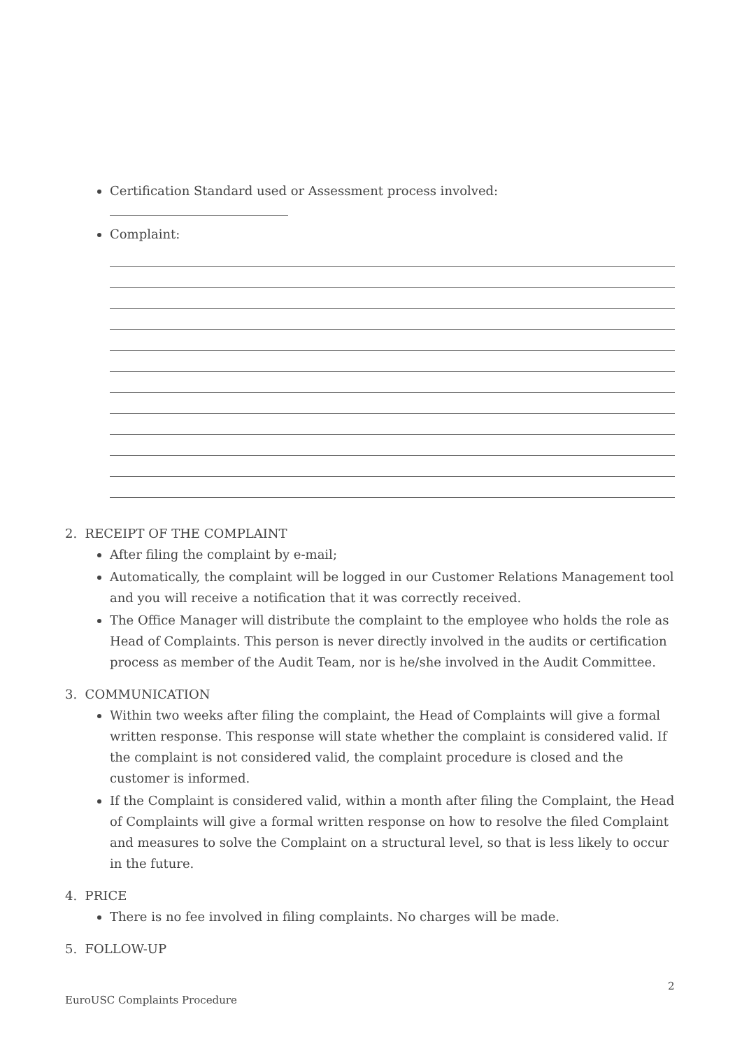Certification Standard used or Assessment process involved:
Complaint:
2. RECEIPT OF THE COMPLAINT
After filing the complaint by e-mail;
Automatically, the complaint will be logged in our Customer Relations Management tool and you will receive a notification that it was correctly received.
The Office Manager will distribute the complaint to the employee who holds the role as Head of Complaints. This person is never directly involved in the audits or certification process as member of the Audit Team, nor is he/she involved in the Audit Committee.
3. COMMUNICATION
Within two weeks after filing the complaint, the Head of Complaints will give a formal written response. This response will state whether the complaint is considered valid. If the complaint is not considered valid, the complaint procedure is closed and the customer is informed.
If the Complaint is considered valid, within a month after filing the Complaint, the Head of Complaints will give a formal written response on how to resolve the filed Complaint and measures to solve the Complaint on a structural level, so that is less likely to occur in the future.
4. PRICE
There is no fee involved in filing complaints. No charges will be made.
5. FOLLOW-UP
2
EuroUSC Complaints Procedure